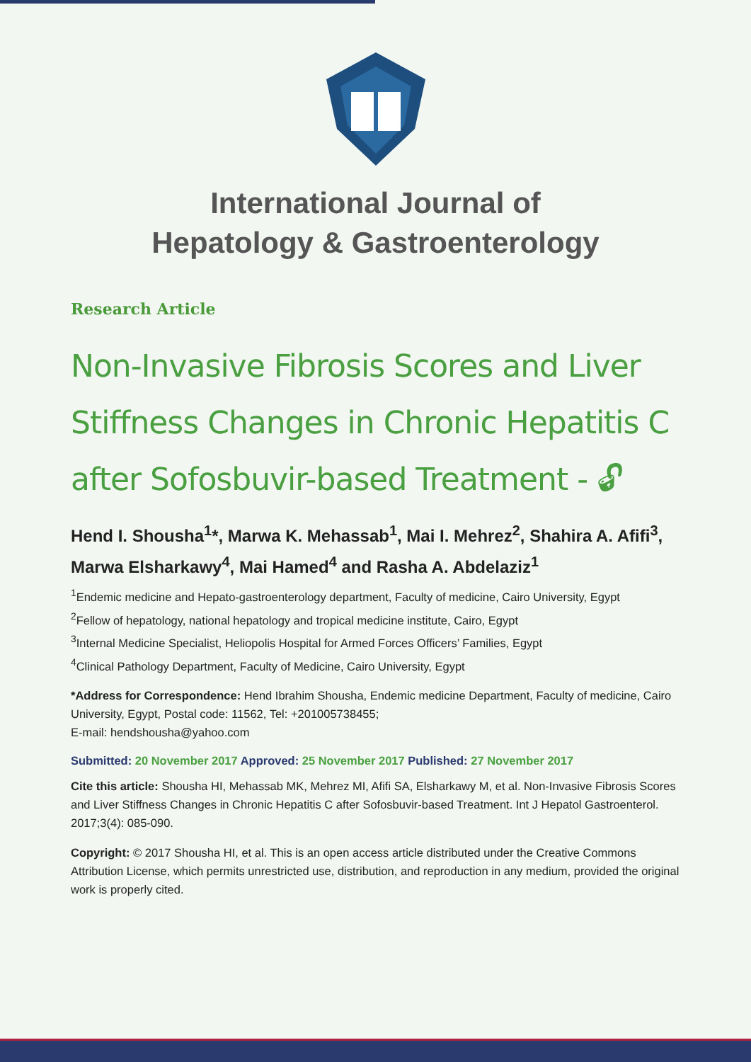International Journal of
Hepatology & Gastroenterology
Research Article
Non-Invasive Fibrosis Scores and Liver Stiffness Changes in Chronic Hepatitis C after Sofosbuvir-based Treatment - 🔓︎
Hend I. Shousha<sup>1</sup>*, Marwa K. Mehassab<sup>1</sup>, Mai I. Mehrez<sup>2</sup>, Shahira A. Afifi<sup>3</sup>, Marwa Elsharkawy<sup>4</sup>, Mai Hamed<sup>4</sup> and Rasha A. Abdelaziz<sup>1</sup>
<sup>1</sup> Endemic medicine and Hepato-gastroenterology department, Faculty of medicine, Cairo University, Egypt
<sup>2</sup> Fellow of hepatology, national hepatology and tropical medicine institute, Cairo, Egypt
<sup>3</sup> Internal Medicine Specialist, Heliopolis Hospital for Armed Forces Officers’ Families, Egypt
<sup>4</sup> Clinical Pathology Department, Faculty of Medicine, Cairo University, Egypt
*Address for Correspondence: Hend Ibrahim Shousha, Endemic medicine Department, Faculty of medicine, Cairo University, Egypt, Postal code: 11562, Tel: +201005738455;
E-mail: hendshousha@yahoo.com
Submitted: 20 November 2017 Approved: 25 November 2017 Published: 27 November 2017
Cite this article: Shousha HI, Mehassab MK, Mehrez MI, Afifi SA, Elsharkawy M, et al. Non-Invasive Fibrosis Scores and Liver Stiffness Changes in Chronic Hepatitis C after Sofosbuvir-based Treatment. Int J Hepatol Gastroenterol. 2017;3(4): 085-090.
Copyright: © 2017 Shousha HI, et al. This is an open access article distributed under the Creative Commons Attribution License, which permits unrestricted use, distribution, and reproduction in any medium, provided the original work is properly cited.